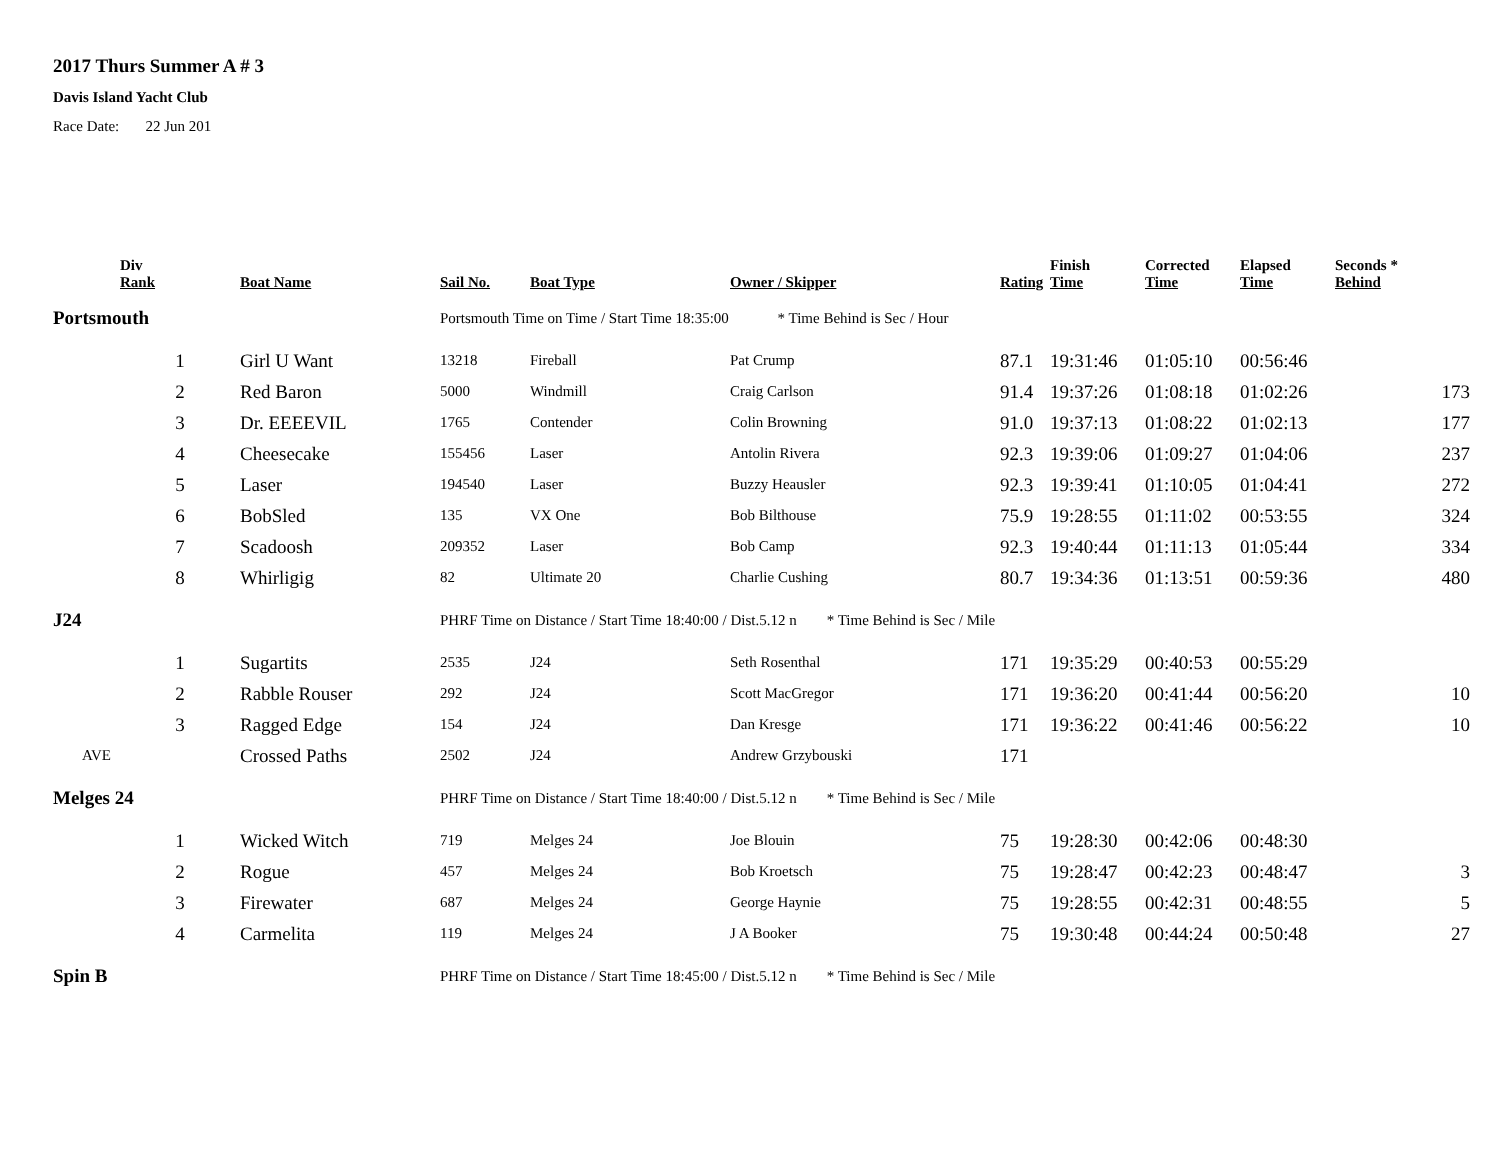2017 Thurs Summer A # 3
Davis Island Yacht Club
Race Date: 22 Jun 201
| | Div Rank | Boat Name | Sail No. | Boat Type | Owner / Skipper | Rating | Finish Time | Corrected Time | Elapsed Time | Seconds * Behind |
| --- | --- | --- | --- | --- | --- | --- | --- | --- | --- | --- |
| Portsmouth | | | Portsmouth Time on Time / Start Time 18:35:00 * Time Behind is Sec / Hour | | | | | | | |
| | 1 | Girl U Want | 13218 | Fireball | Pat Crump | 87.1 | 19:31:46 | 01:05:10 | 00:56:46 | |
| | 2 | Red Baron | 5000 | Windmill | Craig Carlson | 91.4 | 19:37:26 | 01:08:18 | 01:02:26 | 173 |
| | 3 | Dr. EEEEVIL | 1765 | Contender | Colin Browning | 91.0 | 19:37:13 | 01:08:22 | 01:02:13 | 177 |
| | 4 | Cheesecake | 155456 | Laser | Antolin Rivera | 92.3 | 19:39:06 | 01:09:27 | 01:04:06 | 237 |
| | 5 | Laser | 194540 | Laser | Buzzy Heausler | 92.3 | 19:39:41 | 01:10:05 | 01:04:41 | 272 |
| | 6 | BobSled | 135 | VX One | Bob Bilthouse | 75.9 | 19:28:55 | 01:11:02 | 00:53:55 | 324 |
| | 7 | Scadoosh | 209352 | Laser | Bob Camp | 92.3 | 19:40:44 | 01:11:13 | 01:05:44 | 334 |
| | 8 | Whirligig | 82 | Ultimate 20 | Charlie Cushing | 80.7 | 19:34:36 | 01:13:51 | 00:59:36 | 480 |
| J24 | | | PHRF Time on Distance / Start Time 18:40:00 / Dist.5.12 n * Time Behind is Sec / Mile | | | | | | | |
| | 1 | Sugartits | 2535 | J24 | Seth Rosenthal | 171 | 19:35:29 | 00:40:53 | 00:55:29 | |
| | 2 | Rabble Rouser | 292 | J24 | Scott MacGregor | 171 | 19:36:20 | 00:41:44 | 00:56:20 | 10 |
| | 3 | Ragged Edge | 154 | J24 | Dan Kresge | 171 | 19:36:22 | 00:41:46 | 00:56:22 | 10 |
| AVE | | Crossed Paths | 2502 | J24 | Andrew Grzybouski | 171 | | | | |
| Melges 24 | | | PHRF Time on Distance / Start Time 18:40:00 / Dist.5.12 n * Time Behind is Sec / Mile | | | | | | | |
| | 1 | Wicked Witch | 719 | Melges 24 | Joe Blouin | 75 | 19:28:30 | 00:42:06 | 00:48:30 | |
| | 2 | Rogue | 457 | Melges 24 | Bob Kroetsch | 75 | 19:28:47 | 00:42:23 | 00:48:47 | 3 |
| | 3 | Firewater | 687 | Melges 24 | George Haynie | 75 | 19:28:55 | 00:42:31 | 00:48:55 | 5 |
| | 4 | Carmelita | 119 | Melges 24 | J A Booker | 75 | 19:30:48 | 00:44:24 | 00:50:48 | 27 |
| Spin B | | | PHRF Time on Distance / Start Time 18:45:00 / Dist.5.12 n * Time Behind is Sec / Mile | | | | | | | |